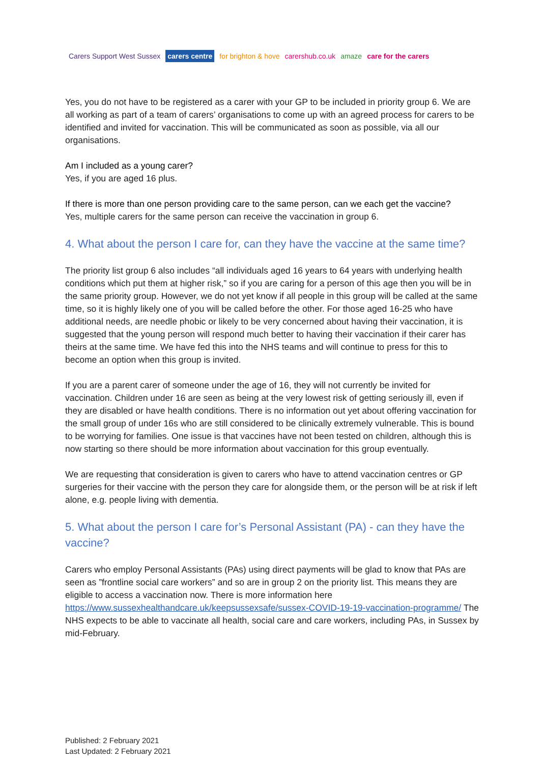Carers Support West Sussex carers centre for brighton & hove carershub.co.uk amaze care for the carers
Yes, you do not have to be registered as a carer with your GP to be included in priority group 6. We are all working as part of a team of carers’ organisations to come up with an agreed process for carers to be identified and invited for vaccination. This will be communicated as soon as possible, via all our organisations.
Am I included as a young carer?
Yes, if you are aged 16 plus.
If there is more than one person providing care to the same person, can we each get the vaccine?
Yes, multiple carers for the same person can receive the vaccination in group 6.
4. What about the person I care for, can they have the vaccine at the same time?
The priority list group 6 also includes “all individuals aged 16 years to 64 years with underlying health conditions which put them at higher risk,” so if you are caring for a person of this age then you will be in the same priority group. However, we do not yet know if all people in this group will be called at the same time, so it is highly likely one of you will be called before the other. For those aged 16-25 who have additional needs, are needle phobic or likely to be very concerned about having their vaccination, it is suggested that the young person will respond much better to having their vaccination if their carer has theirs at the same time. We have fed this into the NHS teams and will continue to press for this to become an option when this group is invited.
If you are a parent carer of someone under the age of 16, they will not currently be invited for vaccination. Children under 16 are seen as being at the very lowest risk of getting seriously ill, even if they are disabled or have health conditions. There is no information out yet about offering vaccination for the small group of under 16s who are still considered to be clinically extremely vulnerable. This is bound to be worrying for families. One issue is that vaccines have not been tested on children, although this is now starting so there should be more information about vaccination for this group eventually.
We are requesting that consideration is given to carers who have to attend vaccination centres or GP surgeries for their vaccine with the person they care for alongside them, or the person will be at risk if left alone, e.g. people living with dementia.
5. What about the person I care for’s Personal Assistant (PA) - can they have the vaccine?
Carers who employ Personal Assistants (PAs) using direct payments will be glad to know that PAs are seen as ”frontline social care workers” and so are in group 2 on the priority list. This means they are eligible to access a vaccination now. There is more information here https://www.sussexhealthandcare.uk/keepsussexsafe/sussex-COVID-19-19-vaccination-programme/ The NHS expects to be able to vaccinate all health, social care and care workers, including PAs, in Sussex by mid-February.
Published: 2 February 2021
Last Updated: 2 February 2021